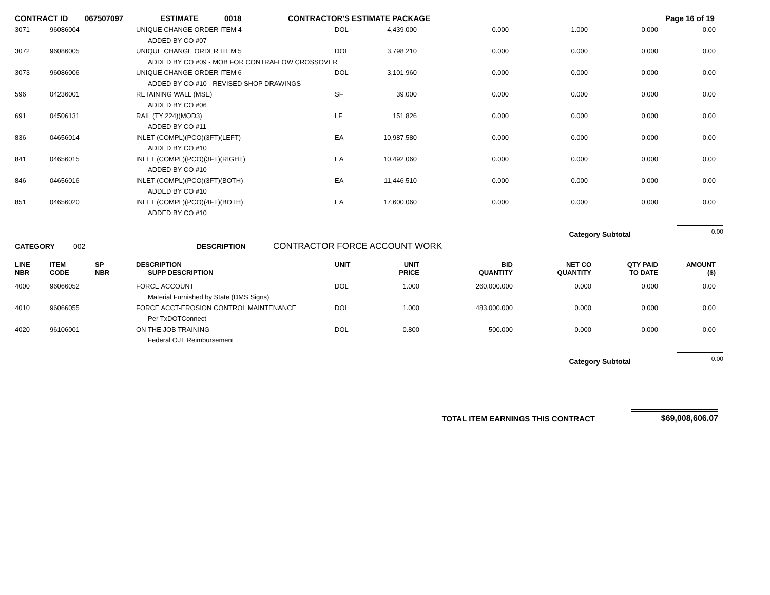CONTRACT ID 067507097 ESTIMATE 0018 CONTRACTOR'S ESTIMATE PACKAGE Page 16 of 19
| 3071 | 96086004 | | UNIQUE CHANGE ORDER ITEM 4 | DOL | 4,439.000 | 0.000 | 1.000 | 0.000 | 0.00 |
| | | | ADDED BY CO #07 | | | | | | |
| 3072 | 96086005 | | UNIQUE CHANGE ORDER ITEM 5 | DOL | 3,798.210 | 0.000 | 0.000 | 0.000 | 0.00 |
| | | | ADDED BY CO #09 - MOB FOR CONTRAFLOW CROSSOVER | | | | | | |
| 3073 | 96086006 | | UNIQUE CHANGE ORDER ITEM 6 | DOL | 3,101.960 | 0.000 | 0.000 | 0.000 | 0.00 |
| | | | ADDED BY CO #10 - REVISED SHOP DRAWINGS | | | | | | |
| 596 | 04236001 | | RETAINING WALL (MSE) | SF | 39.000 | 0.000 | 0.000 | 0.000 | 0.00 |
| | | | ADDED BY CO #06 | | | | | | |
| 691 | 04506131 | | RAIL (TY 224)(MOD3) | LF | 151.826 | 0.000 | 0.000 | 0.000 | 0.00 |
| | | | ADDED BY CO #11 | | | | | | |
| 836 | 04656014 | | INLET (COMPL)(PCO)(3FT)(LEFT) | EA | 10,987.580 | 0.000 | 0.000 | 0.000 | 0.00 |
| | | | ADDED BY CO #10 | | | | | | |
| 841 | 04656015 | | INLET (COMPL)(PCO)(3FT)(RIGHT) | EA | 10,492.060 | 0.000 | 0.000 | 0.000 | 0.00 |
| | | | ADDED BY CO #10 | | | | | | |
| 846 | 04656016 | | INLET (COMPL)(PCO)(3FT)(BOTH) | EA | 11,446.510 | 0.000 | 0.000 | 0.000 | 0.00 |
| | | | ADDED BY CO #10 | | | | | | |
| 851 | 04656020 | | INLET (COMPL)(PCO)(4FT)(BOTH) | EA | 17,600.060 | 0.000 | 0.000 | 0.000 | 0.00 |
| | | | ADDED BY CO #10 | | | | | | |
Category Subtotal 0.00
CATEGORY 002 DESCRIPTION CONTRACTOR FORCE ACCOUNT WORK
| LINE NBR | ITEM CODE | SP NBR | DESCRIPTION SUPP DESCRIPTION | UNIT | UNIT PRICE | BID QUANTITY | NET CO QUANTITY | QTY PAID TO DATE | AMOUNT ($) |
| --- | --- | --- | --- | --- | --- | --- | --- | --- | --- |
| 4000 | 96066052 | | FORCE ACCOUNT | DOL | 1.000 | 260,000.000 | 0.000 | 0.000 | 0.00 |
| | | | Material Furnished by State (DMS Signs) | | | | | | |
| 4010 | 96066055 | | FORCE ACCT-EROSION CONTROL MAINTENANCE | DOL | 1.000 | 483,000.000 | 0.000 | 0.000 | 0.00 |
| | | | Per TxDOTConnect | | | | | | |
| 4020 | 96106001 | | ON THE JOB TRAINING | DOL | 0.800 | 500.000 | 0.000 | 0.000 | 0.00 |
| | | | Federal OJT Reimbursement | | | | | | |
Category Subtotal 0.00
TOTAL ITEM EARNINGS THIS CONTRACT $69,008,606.07